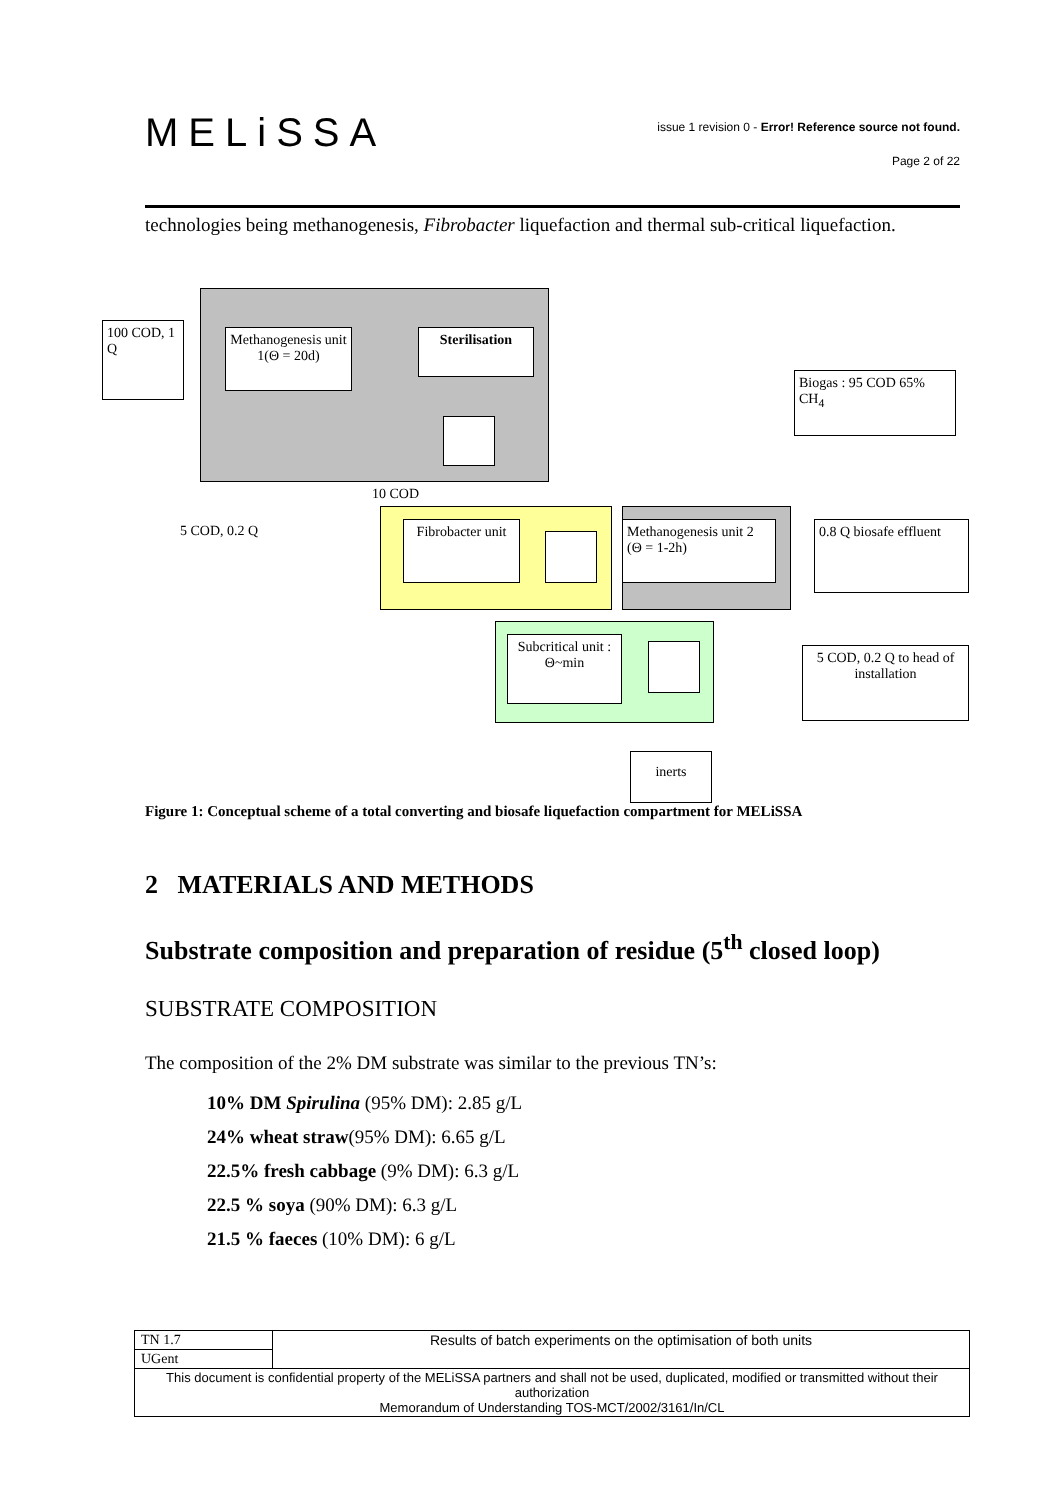MELiSSA
issue 1 revision 0 - Error! Reference source not found.
Page 2 of 22
technologies being methanogenesis, Fibrobacter liquefaction and thermal sub-critical liquefaction.
100 COD, 1 Q
Methanogenesis unit 1(Θ = 20d)
Sterilisation
Biogas : 95 COD 65% CH<sub>4</sub>
10 COD
5 COD, 0.2 Q
Fibrobacter unit
Methanogenesis unit 2 (Θ = 1-2h)
0.8 Q biosafe effluent
Subcritical unit : Θ~min
5 COD, 0.2 Q to head of installation
inerts
Figure 1: Conceptual scheme of a total converting and biosafe liquefaction compartment for MELiSSA
2 MATERIALS AND METHODS
Substrate composition and preparation of residue (5<sup>th</sup> closed loop)
SUBSTRATE COMPOSITION
The composition of the 2% DM substrate was similar to the previous TN’s:
10% DM Spirulina (95% DM): 2.85 g/L
24% wheat straw(95% DM): 6.65 g/L
22.5% fresh cabbage (9% DM): 6.3 g/L
22.5 % soya (90% DM): 6.3 g/L
21.5 % faeces (10% DM): 6 g/L
| TN 1.7 | Results of batch experiments on the optimisation of both units |
| UGent | |
| This document is confidential property of the MELiSSA partners and shall not be used, duplicated, modified or transmitted without their authorization Memorandum of Understanding TOS-MCT/2002/3161/In/CL | |